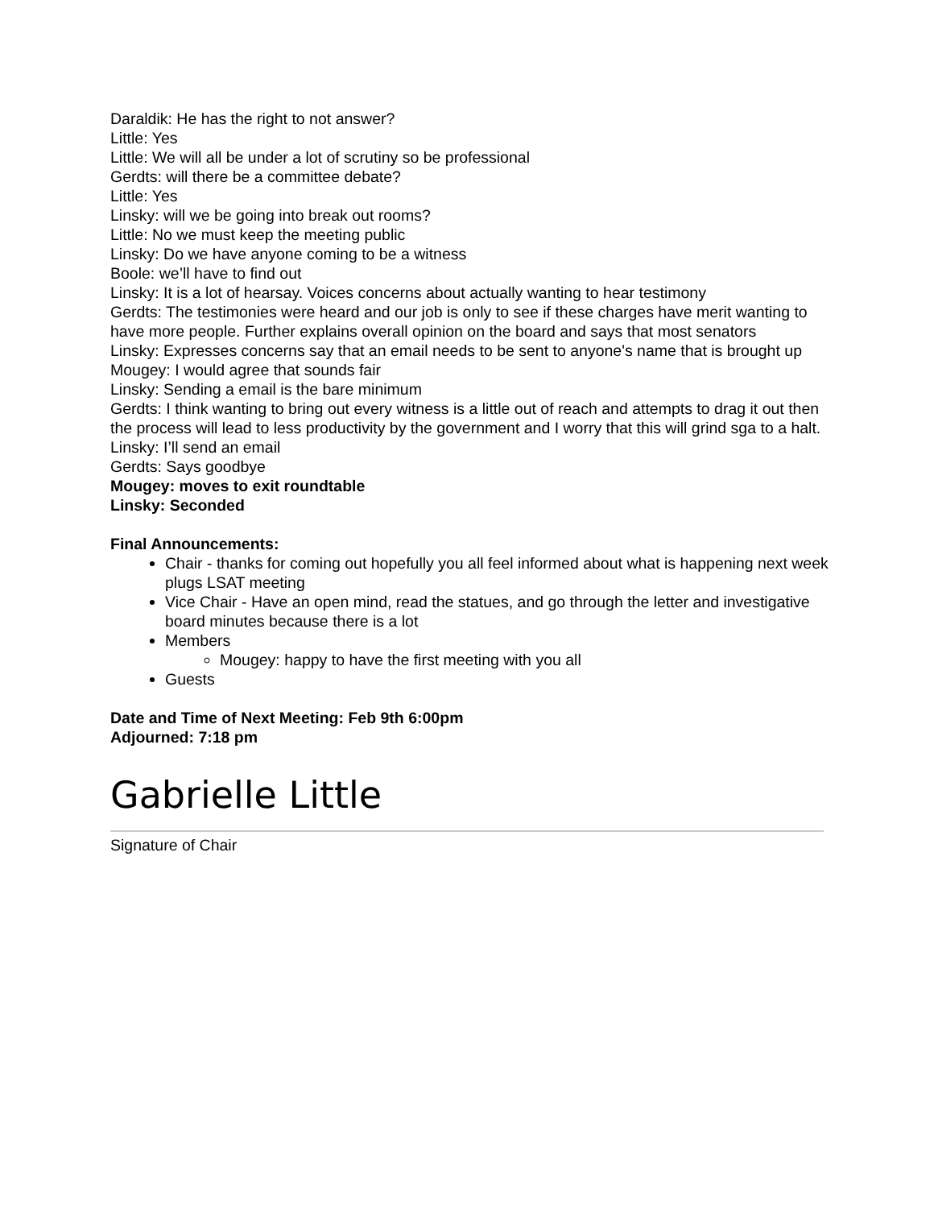Daraldik: He has the right to not answer?
Little: Yes
Little: We will all be under a lot of scrutiny so be professional
Gerdts: will there be a committee debate?
Little: Yes
Linsky: will we be going into break out rooms?
Little: No we must keep the meeting public
Linsky: Do we have anyone coming to be a witness
Boole: we’ll have to find out
Linsky: It is a lot of hearsay. Voices concerns about actually wanting to hear testimony
Gerdts: The testimonies were heard and our job is only to see if these charges have merit wanting to have more people. Further explains overall opinion on the board and says that most senators
Linsky: Expresses concerns say that an email needs to be sent to anyone's name that is brought up
Mougey: I would agree that sounds fair
Linsky: Sending a email is the bare minimum
Gerdts: I think wanting to bring out every witness is a little out of reach and attempts to drag it out then the process will lead to less productivity by the government and I worry that this will grind sga to a halt.
Linsky: I’ll send an email
Gerdts: Says goodbye
Mougey: moves to exit roundtable
Linsky: Seconded
Final Announcements:
Chair - thanks for coming out hopefully you all feel informed about what is happening next week plugs LSAT meeting
Vice Chair - Have an open mind, read the statues, and go through the letter and investigative board minutes because there is a lot
Members
Mougey: happy to have the first meeting with you all
Guests
Date and Time of Next Meeting: Feb 9th 6:00pm
Adjourned: 7:18 pm
Gabrielle Little
Signature of Chair